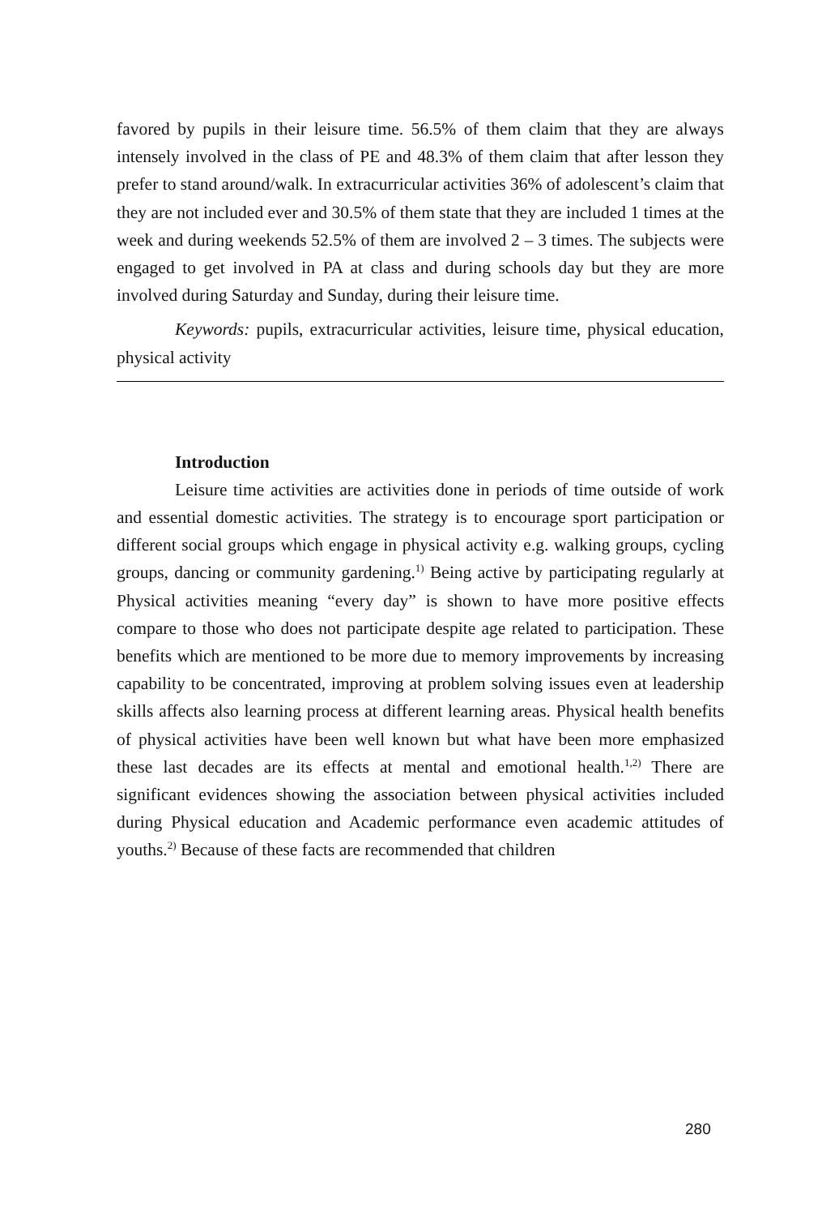favored by pupils in their leisure time. 56.5% of them claim that they are always intensely involved in the class of PE and 48.3% of them claim that after lesson they prefer to stand around/walk. In extracurricular activities 36% of adolescent’s claim that they are not included ever and 30.5% of them state that they are included 1 times at the week and during weekends 52.5% of them are involved 2 – 3 times. The subjects were engaged to get involved in PA at class and during schools day but they are more involved during Saturday and Sunday, during their leisure time.
Keywords: pupils, extracurricular activities, leisure time, physical education, physical activity
Introduction
Leisure time activities are activities done in periods of time outside of work and essential domestic activities. The strategy is to encourage sport participation or different social groups which engage in physical activity e.g. walking groups, cycling groups, dancing or community gardening.<sup>1)</sup> Being active by participating regularly at Physical activities meaning “every day” is shown to have more positive effects compare to those who does not participate despite age related to participation. These benefits which are mentioned to be more due to memory improvements by increasing capability to be concentrated, improving at problem solving issues even at leadership skills affects also learning process at different learning areas. Physical health benefits of physical activities have been well known but what have been more emphasized these last decades are its effects at mental and emotional health.<sup>1,2)</sup> There are significant evidences showing the association between physical activities included during Physical education and Academic performance even academic attitudes of youths.<sup>2)</sup> Because of these facts are recommended that children
280